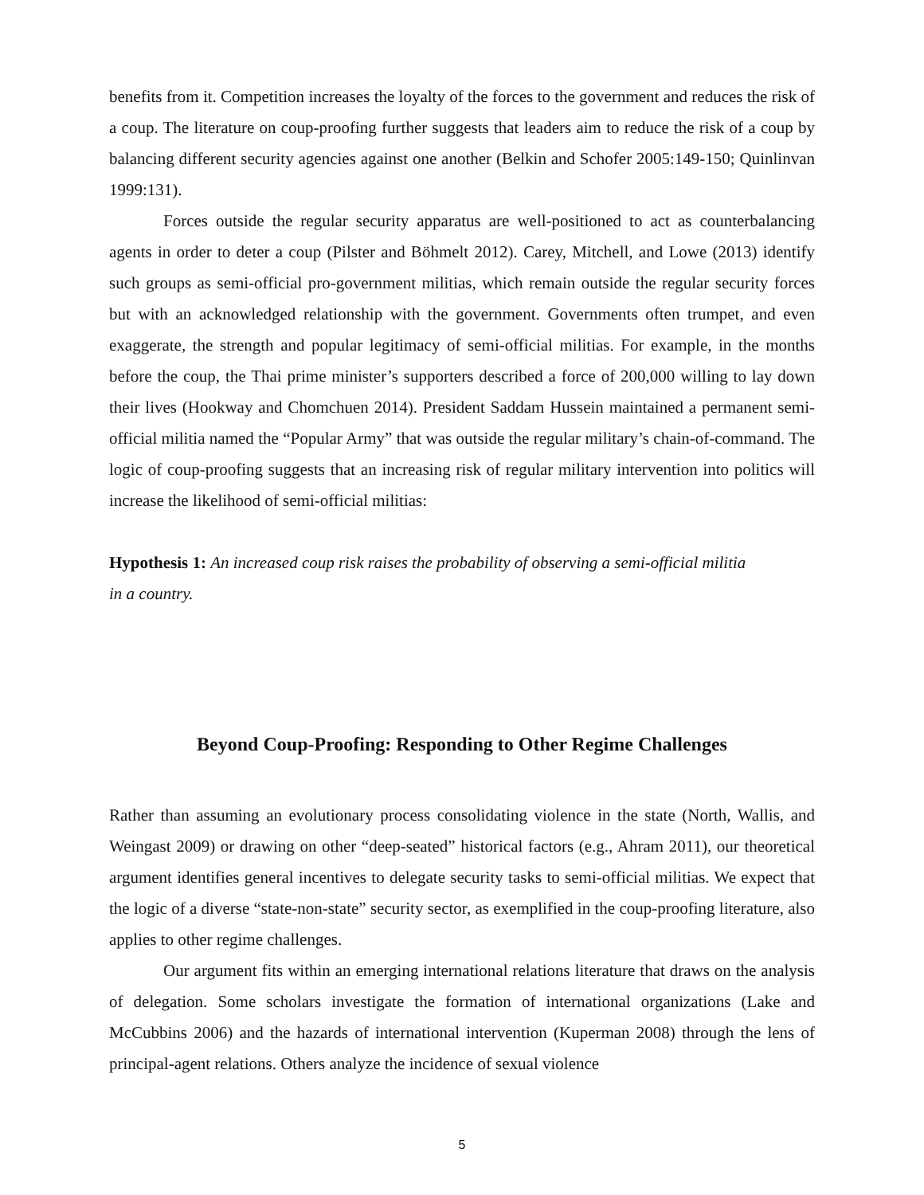benefits from it. Competition increases the loyalty of the forces to the government and reduces the risk of a coup. The literature on coup-proofing further suggests that leaders aim to reduce the risk of a coup by balancing different security agencies against one another (Belkin and Schofer 2005:149-150; Quinlinvan 1999:131).
Forces outside the regular security apparatus are well-positioned to act as counterbalancing agents in order to deter a coup (Pilster and Böhmelt 2012). Carey, Mitchell, and Lowe (2013) identify such groups as semi-official pro-government militias, which remain outside the regular security forces but with an acknowledged relationship with the government. Governments often trumpet, and even exaggerate, the strength and popular legitimacy of semi-official militias. For example, in the months before the coup, the Thai prime minister’s supporters described a force of 200,000 willing to lay down their lives (Hookway and Chomchuen 2014). President Saddam Hussein maintained a permanent semi-official militia named the “Popular Army” that was outside the regular military’s chain-of-command. The logic of coup-proofing suggests that an increasing risk of regular military intervention into politics will increase the likelihood of semi-official militias:
Hypothesis 1: An increased coup risk raises the probability of observing a semi-official militia
in a country.
Beyond Coup-Proofing: Responding to Other Regime Challenges
Rather than assuming an evolutionary process consolidating violence in the state (North, Wallis, and Weingast 2009) or drawing on other “deep-seated” historical factors (e.g., Ahram 2011), our theoretical argument identifies general incentives to delegate security tasks to semi-official militias. We expect that the logic of a diverse “state-non-state” security sector, as exemplified in the coup-proofing literature, also applies to other regime challenges.
Our argument fits within an emerging international relations literature that draws on the analysis of delegation. Some scholars investigate the formation of international organizations (Lake and McCubbins 2006) and the hazards of international intervention (Kuperman 2008) through the lens of principal-agent relations. Others analyze the incidence of sexual violence
5